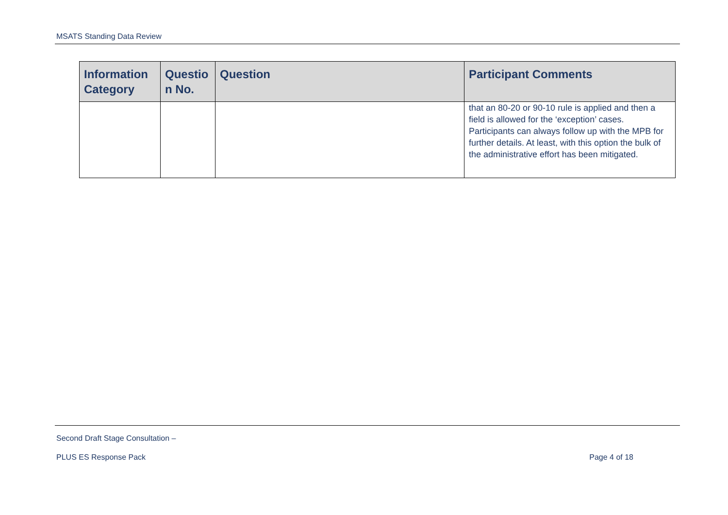MSATS Standing Data Review
| Information Category | Questio n No. | Question | Participant Comments |
| --- | --- | --- | --- |
| | | | that an 80-20 or 90-10 rule is applied and then a field is allowed for the ‘exception’ cases. Participants can always follow up with the MPB for further details. At least, with this option the bulk of the administrative effort has been mitigated. |
Second Draft Stage Consultation –
PLUS ES Response Pack Page 4 of 18